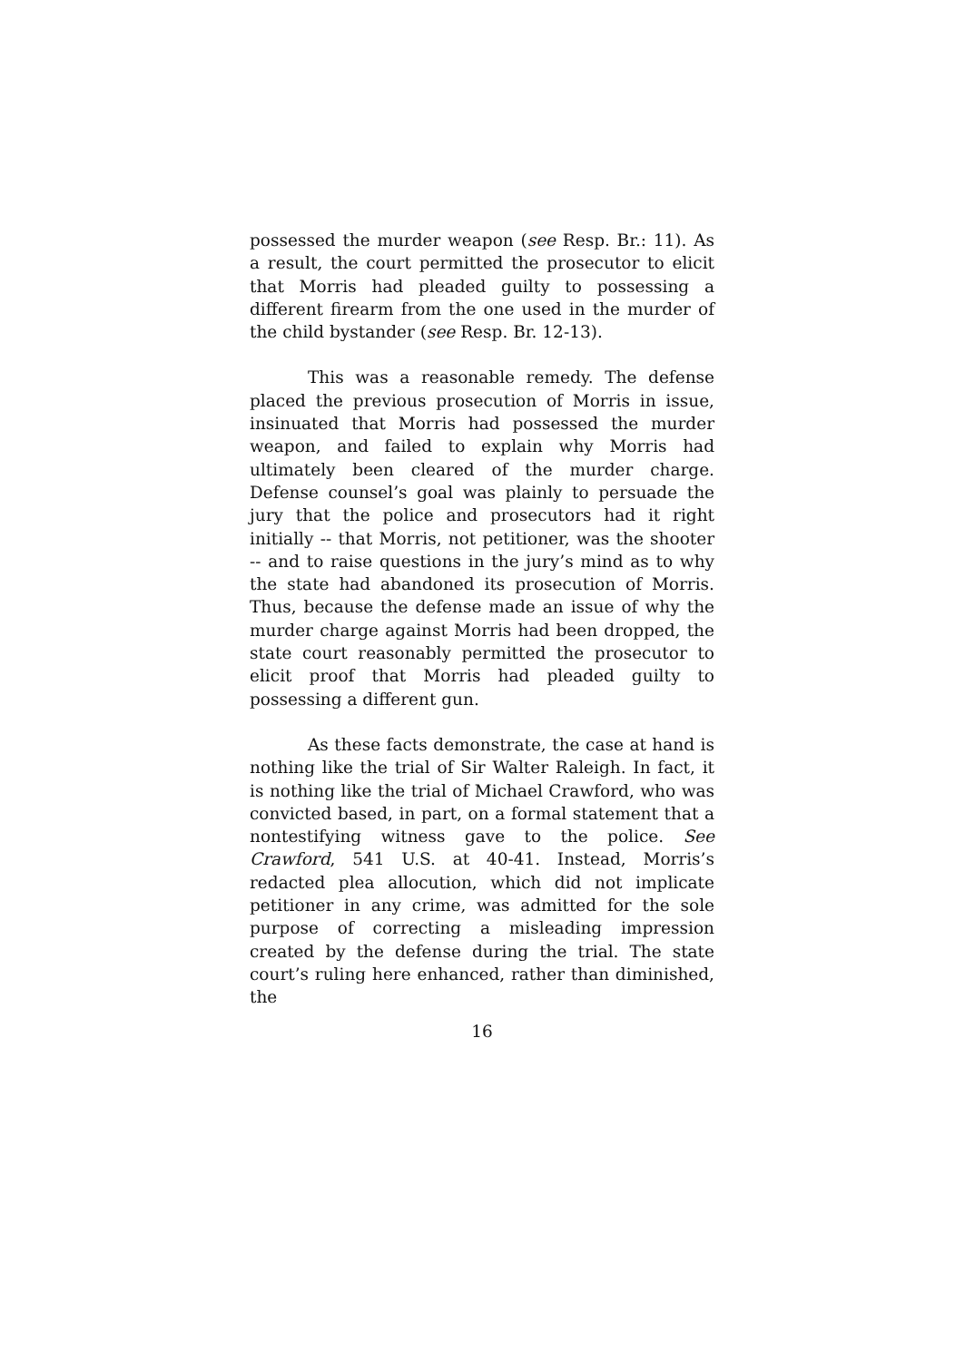possessed the murder weapon (see Resp. Br.: 11). As a result, the court permitted the prosecutor to elicit that Morris had pleaded guilty to possessing a different firearm from the one used in the murder of the child bystander (see Resp. Br. 12-13).
This was a reasonable remedy. The defense placed the previous prosecution of Morris in issue, insinuated that Morris had possessed the murder weapon, and failed to explain why Morris had ultimately been cleared of the murder charge. Defense counsel’s goal was plainly to persuade the jury that the police and prosecutors had it right initially -- that Morris, not petitioner, was the shooter -- and to raise questions in the jury’s mind as to why the state had abandoned its prosecution of Morris. Thus, because the defense made an issue of why the murder charge against Morris had been dropped, the state court reasonably permitted the prosecutor to elicit proof that Morris had pleaded guilty to possessing a different gun.
As these facts demonstrate, the case at hand is nothing like the trial of Sir Walter Raleigh. In fact, it is nothing like the trial of Michael Crawford, who was convicted based, in part, on a formal statement that a nontestifying witness gave to the police. See Crawford, 541 U.S. at 40-41. Instead, Morris’s redacted plea allocution, which did not implicate petitioner in any crime, was admitted for the sole purpose of correcting a misleading impression created by the defense during the trial. The state court’s ruling here enhanced, rather than diminished, the
16